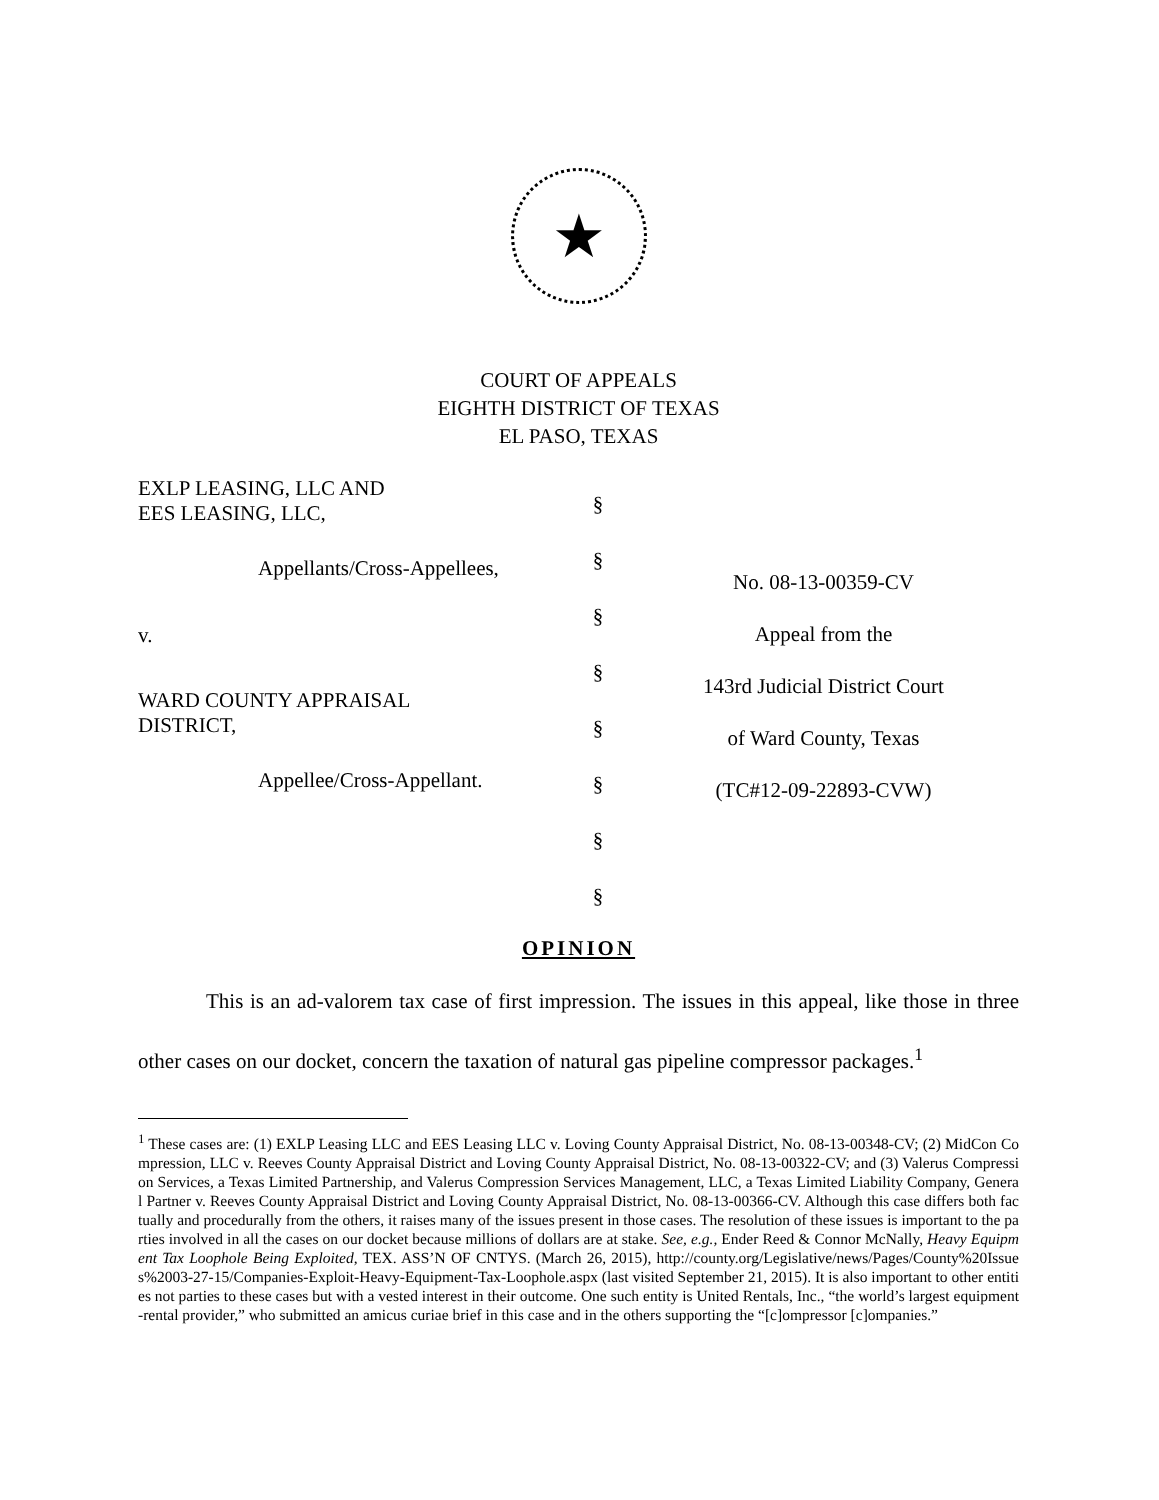★
COURT OF APPEALS
EIGHTH DISTRICT OF TEXAS
EL PASO, TEXAS
EXLP LEASING, LLC AND
EES LEASING, LLC,
Appellants/Cross-Appellees,
v.
WARD COUNTY APPRAISAL
DISTRICT,
Appellee/Cross-Appellant.
§
§
§
§
§
§
§
§
No. 08-13-00359-CV
Appeal from the
143rd Judicial District Court
of Ward County, Texas
(TC#12-09-22893-CVW)
OPINION
This is an ad-valorem tax case of first impression. The issues in this appeal, like those in three other cases on our docket, concern the taxation of natural gas pipeline compressor packages.<sup>1</sup>
<sup>1</sup> These cases are: (1) EXLP Leasing LLC and EES Leasing LLC v. Loving County Appraisal District, No. 08-13-00348-CV; (2) MidCon Compression, LLC v. Reeves County Appraisal District and Loving County Appraisal District, No. 08-13-00322-CV; and (3) Valerus Compression Services, a Texas Limited Partnership, and Valerus Compression Services Management, LLC, a Texas Limited Liability Company, General Partner v. Reeves County Appraisal District and Loving County Appraisal District, No. 08-13-00366-CV. Although this case differs both factually and procedurally from the others, it raises many of the issues present in those cases. The resolution of these issues is important to the parties involved in all the cases on our docket because millions of dollars are at stake. See, e.g., Ender Reed & Connor McNally, Heavy Equipment Tax Loophole Being Exploited, TEX. ASS’N OF CNTYS. (March 26, 2015), http://county.org/Legislative/news/Pages/County%20Issues%2003-27-15/Companies-Exploit-Heavy-Equipment-Tax-Loophole.aspx (last visited September 21, 2015). It is also important to other entities not parties to these cases but with a vested interest in their outcome. One such entity is United Rentals, Inc., “the world’s largest equipment-rental provider,” who submitted an amicus curiae brief in this case and in the others supporting the “[c]ompressor [c]ompanies.”